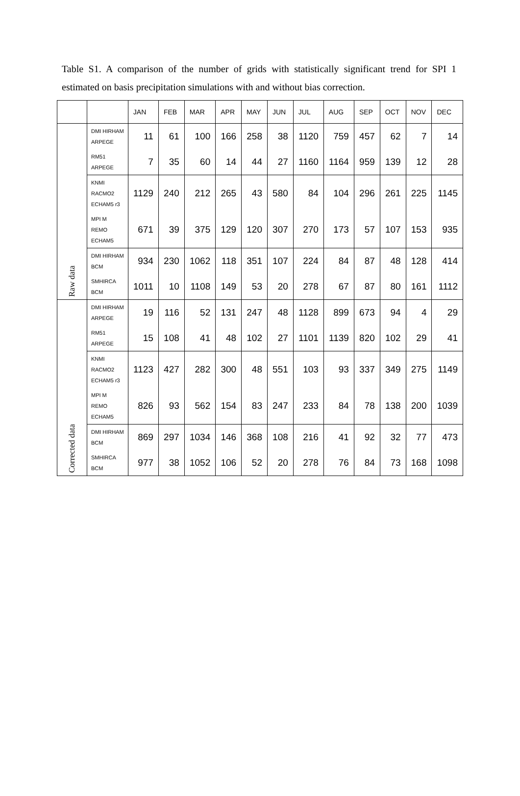Table S1. A comparison of the number of grids with statistically significant trend for SPI 1 estimated on basis precipitation simulations with and without bias correction.
| | | JAN | FEB | MAR | APR | MAY | JUN | JUL | AUG | SEP | OCT | NOV | DEC |
| --- | --- | --- | --- | --- | --- | --- | --- | --- | --- | --- | --- | --- | --- |
| Raw data | DMI HIRHAM ARPEGE | 11 | 61 | 100 | 166 | 258 | 38 | 1120 | 759 | 457 | 62 | 7 | 14 |
| | RM51 ARPEGE | 7 | 35 | 60 | 14 | 44 | 27 | 1160 | 1164 | 959 | 139 | 12 | 28 |
| | KNMI RACMO2 ECHAM5 r3 | 1129 | 240 | 212 | 265 | 43 | 580 | 84 | 104 | 296 | 261 | 225 | 1145 |
| | MPI M REMO ECHAM5 | 671 | 39 | 375 | 129 | 120 | 307 | 270 | 173 | 57 | 107 | 153 | 935 |
| | DMI HIRHAM BCM | 934 | 230 | 1062 | 118 | 351 | 107 | 224 | 84 | 87 | 48 | 128 | 414 |
| | SMHIRCA BCM | 1011 | 10 | 1108 | 149 | 53 | 20 | 278 | 67 | 87 | 80 | 161 | 1112 |
| Corrected data | DMI HIRHAM ARPEGE | 19 | 116 | 52 | 131 | 247 | 48 | 1128 | 899 | 673 | 94 | 4 | 29 |
| | RM51 ARPEGE | 15 | 108 | 41 | 48 | 102 | 27 | 1101 | 1139 | 820 | 102 | 29 | 41 |
| | KNMI RACMO2 ECHAM5 r3 | 1123 | 427 | 282 | 300 | 48 | 551 | 103 | 93 | 337 | 349 | 275 | 1149 |
| | MPI M REMO ECHAM5 | 826 | 93 | 562 | 154 | 83 | 247 | 233 | 84 | 78 | 138 | 200 | 1039 |
| | DMI HIRHAM BCM | 869 | 297 | 1034 | 146 | 368 | 108 | 216 | 41 | 92 | 32 | 77 | 473 |
| | SMHIRCA BCM | 977 | 38 | 1052 | 106 | 52 | 20 | 278 | 76 | 84 | 73 | 168 | 1098 |